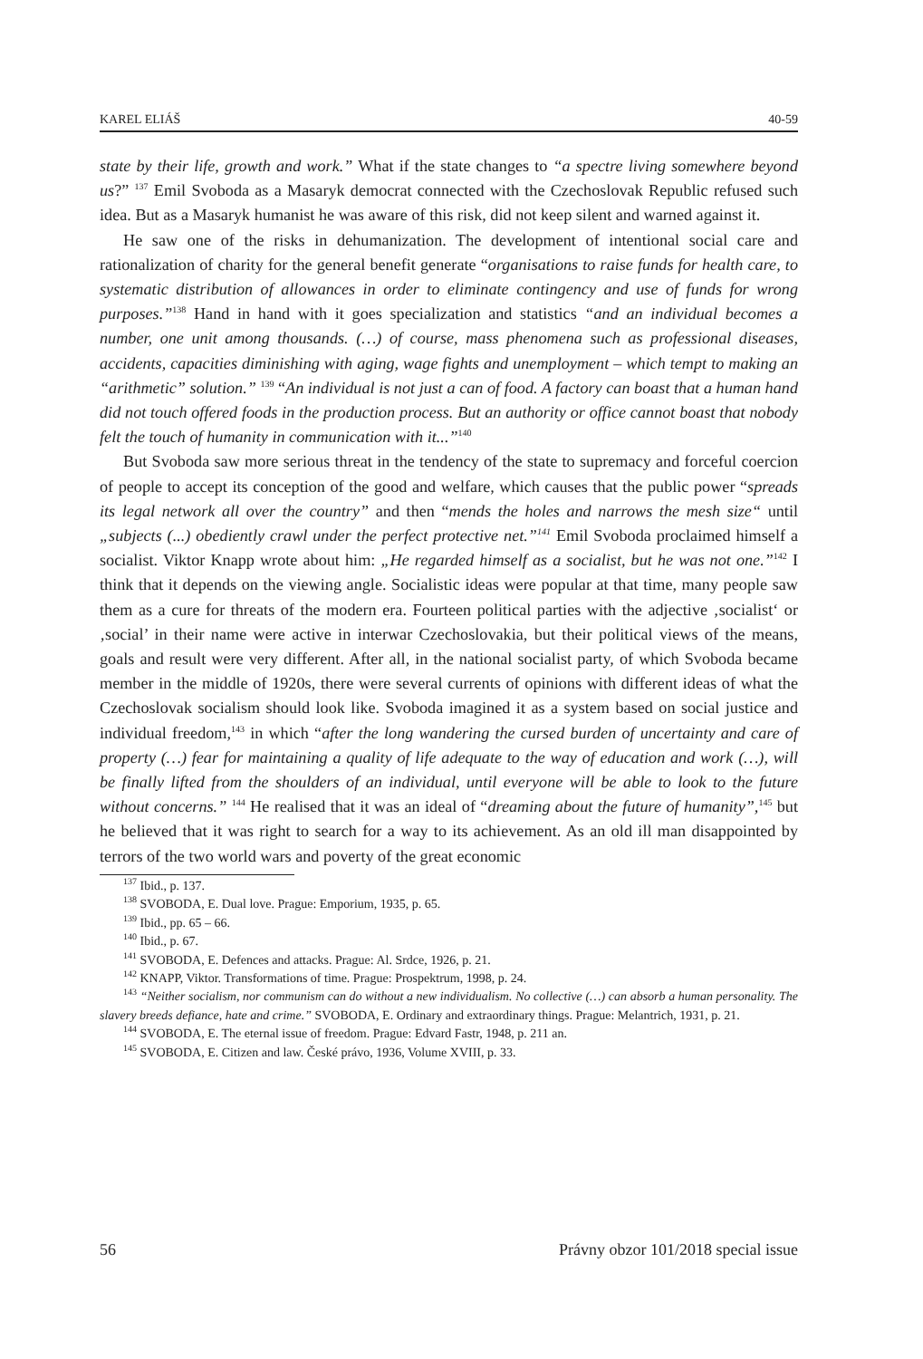KAREL ELIÁŠ 40-59
state by their life, growth and work.” What if the state changes to “a spectre living somewhere beyond us?” <sup>137</sup> Emil Svoboda as a Masaryk democrat connected with the Czechoslovak Republic refused such idea. But as a Masaryk humanist he was aware of this risk, did not keep silent and warned against it.
He saw one of the risks in dehumanization. The development of intentional social care and rationalization of charity for the general benefit generate “organisations to raise funds for health care, to systematic distribution of allowances in order to eliminate contingency and use of funds for wrong purposes.”<sup>138</sup> Hand in hand with it goes specialization and statistics “and an individual becomes a number, one unit among thousands. (…) of course, mass phenomena such as professional diseases, accidents, capacities diminishing with aging, wage fights and unemployment – which tempt to making an “arithmetic” solution.” <sup>139</sup> “An individual is not just a can of food. A factory can boast that a human hand did not touch offered foods in the production process. But an authority or office cannot boast that nobody felt the touch of humanity in communication with it...”<sup>140</sup>
But Svoboda saw more serious threat in the tendency of the state to supremacy and forceful coercion of people to accept its conception of the good and welfare, which causes that the public power “spreads its legal network all over the country” and then “mends the holes and narrows the mesh size“ until „subjects (...) obediently crawl under the perfect protective net.”<sup>141</sup> Emil Svoboda proclaimed himself a socialist. Viktor Knapp wrote about him: „He regarded himself as a socialist, but he was not one.”<sup>142</sup> I think that it depends on the viewing angle. Socialistic ideas were popular at that time, many people saw them as a cure for threats of the modern era. Fourteen political parties with the adjective ‚socialist‘ or ‚social’ in their name were active in interwar Czechoslovakia, but their political views of the means, goals and result were very different. After all, in the national socialist party, of which Svoboda became member in the middle of 1920s, there were several currents of opinions with different ideas of what the Czechoslovak socialism should look like. Svoboda imagined it as a system based on social justice and individual freedom,<sup>143</sup> in which “after the long wandering the cursed burden of uncertainty and care of property (…) fear for maintaining a quality of life adequate to the way of education and work (…), will be finally lifted from the shoulders of an individual, until everyone will be able to look to the future without concerns.” <sup>144</sup> He realised that it was an ideal of “dreaming about the future of humanity”,<sup>145</sup> but he believed that it was right to search for a way to its achievement. As an old ill man disappointed by terrors of the two world wars and poverty of the great economic
<sup>137</sup> Ibid., p. 137.
<sup>138</sup> SVOBODA, E. Dual love. Prague: Emporium, 1935, p. 65.
<sup>139</sup> Ibid., pp. 65 – 66.
<sup>140</sup> Ibid., p. 67.
<sup>141</sup> SVOBODA, E. Defences and attacks. Prague: Al. Srdce, 1926, p. 21.
<sup>142</sup> KNAPP, Viktor. Transformations of time. Prague: Prospektrum, 1998, p. 24.
<sup>143</sup> “Neither socialism, nor communism can do without a new individualism. No collective (…) can absorb a human personality. The slavery breeds defiance, hate and crime.” SVOBODA, E. Ordinary and extraordinary things. Prague: Melantrich, 1931, p. 21.
<sup>144</sup> SVOBODA, E. The eternal issue of freedom. Prague: Edvard Fastr, 1948, p. 211 an.
<sup>145</sup> SVOBODA, E. Citizen and law. České právo, 1936, Volume XVIII, p. 33.
56 Právny obzor 101/2018 special issue